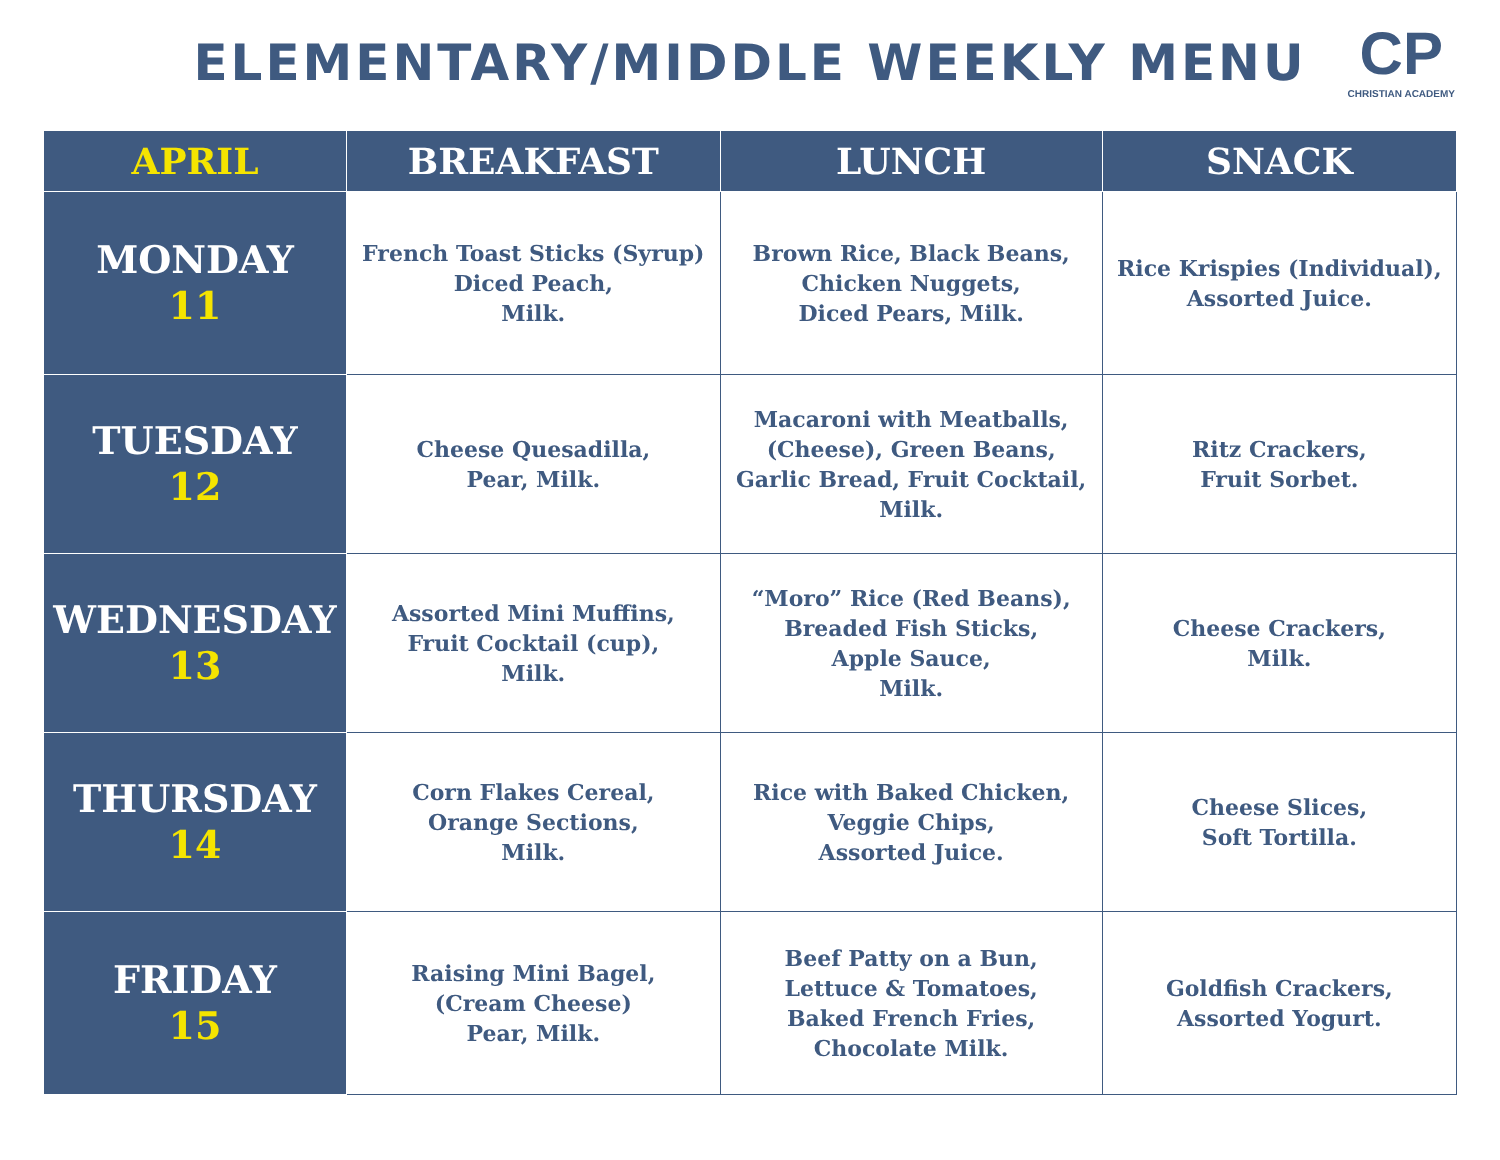ELEMENTARY/MIDDLE WEEKLY MENU
CP
CHRISTIAN ACADEMY
| APRIL | BREAKFAST | LUNCH | SNACK |
| --- | --- | --- | --- |
| MONDAY 11 | French Toast Sticks (Syrup) Diced Peach, Milk. | Brown Rice, Black Beans, Chicken Nuggets, Diced Pears, Milk. | Rice Krispies (Individual), Assorted Juice. |
| TUESDAY 12 | Cheese Quesadilla, Pear, Milk. | Macaroni with Meatballs, (Cheese), Green Beans, Garlic Bread, Fruit Cocktail, Milk. | Ritz Crackers, Fruit Sorbet. |
| WEDNESDAY 13 | Assorted Mini Muffins, Fruit Cocktail (cup), Milk. | “Moro” Rice (Red Beans), Breaded Fish Sticks, Apple Sauce, Milk. | Cheese Crackers, Milk. |
| THURSDAY 14 | Corn Flakes Cereal, Orange Sections, Milk. | Rice with Baked Chicken, Veggie Chips, Assorted Juice. | Cheese Slices, Soft Tortilla. |
| FRIDAY 15 | Raising Mini Bagel, (Cream Cheese) Pear, Milk. | Beef Patty on a Bun, Lettuce & Tomatoes, Baked French Fries, Chocolate Milk. | Goldfish Crackers, Assorted Yogurt. |